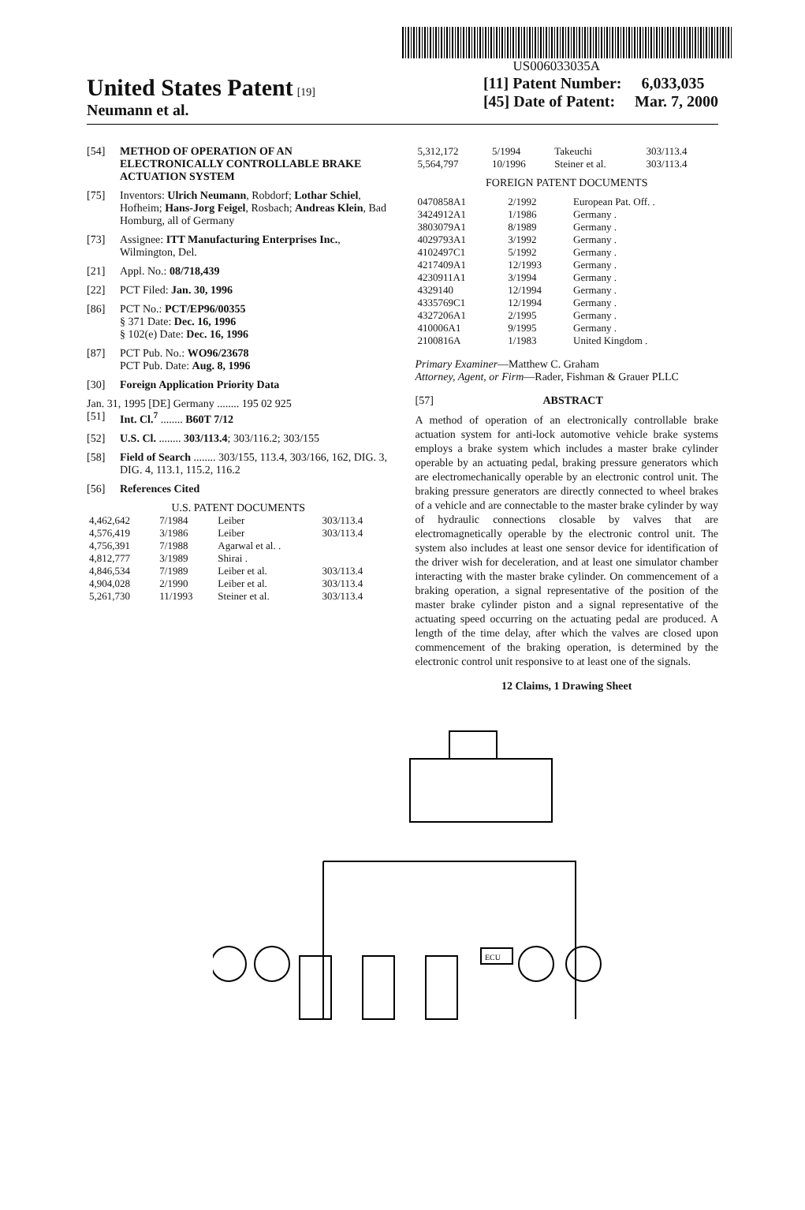US006033035A
United States Patent [19]
Neumann et al.
[11] Patent Number: 6,033,035
[45] Date of Patent: Mar. 7, 2000
[54] METHOD OF OPERATION OF AN ELECTRONICALLY CONTROLLABLE BRAKE ACTUATION SYSTEM
[75] Inventors: Ulrich Neumann, Robdorf; Lothar Schiel, Hofheim; Hans-Jorg Feigel, Rosbach; Andreas Klein, Bad Homburg, all of Germany
[73] Assignee: ITT Manufacturing Enterprises Inc., Wilmington, Del.
[21] Appl. No.: 08/718,439
[22] PCT Filed: Jan. 30, 1996
[86] PCT No.: PCT/EP96/00355
§ 371 Date: Dec. 16, 1996
§ 102(e) Date: Dec. 16, 1996
[87] PCT Pub. No.: WO96/23678
PCT Pub. Date: Aug. 8, 1996
[30] Foreign Application Priority Data
Jan. 31, 1995 [DE] Germany ........ 195 02 925
[51] Int. Cl.<sup>7</sup> ........ B60T 7/12
[52] U.S. Cl. ........ 303/113.4; 303/116.2; 303/155
[58] Field of Search ........ 303/155, 113.4, 303/166, 162, DIG. 3, DIG. 4, 113.1, 115.2, 116.2
[56] References Cited
U.S. PATENT DOCUMENTS
| 4,462,642 | 7/1984 | Leiber | 303/113.4 |
| 4,576,419 | 3/1986 | Leiber | 303/113.4 |
| 4,756,391 | 7/1988 | Agarwal et al. . | |
| 4,812,777 | 3/1989 | Shirai . | |
| 4,846,534 | 7/1989 | Leiber et al. | 303/113.4 |
| 4,904,028 | 2/1990 | Leiber et al. | 303/113.4 |
| 5,261,730 | 11/1993 | Steiner et al. | 303/113.4 |
| 5,312,172 | 5/1994 | Takeuchi | 303/113.4 |
| 5,564,797 | 10/1996 | Steiner et al. | 303/113.4 |
FOREIGN PATENT DOCUMENTS
| 0470858A1 | 2/1992 | European Pat. Off. . |
| 3424912A1 | 1/1986 | Germany . |
| 3803079A1 | 8/1989 | Germany . |
| 4029793A1 | 3/1992 | Germany . |
| 4102497C1 | 5/1992 | Germany . |
| 4217409A1 | 12/1993 | Germany . |
| 4230911A1 | 3/1994 | Germany . |
| 4329140 | 12/1994 | Germany . |
| 4335769C1 | 12/1994 | Germany . |
| 4327206A1 | 2/1995 | Germany . |
| 410006A1 | 9/1995 | Germany . |
| 2100816A | 1/1983 | United Kingdom . |
Primary Examiner—Matthew C. Graham
Attorney, Agent, or Firm—Rader, Fishman & Grauer PLLC
[57] ABSTRACT
A method of operation of an electronically controllable brake actuation system for anti-lock automotive vehicle brake systems employs a brake system which includes a master brake cylinder operable by an actuating pedal, braking pressure generators which are electromechanically operable by an electronic control unit. The braking pressure generators are directly connected to wheel brakes of a vehicle and are connectable to the master brake cylinder by way of hydraulic connections closable by valves that are electromagnetically operable by the electronic control unit. The system also includes at least one sensor device for identification of the driver wish for deceleration, and at least one simulator chamber interacting with the master brake cylinder. On commencement of a braking operation, a signal representative of the position of the master brake cylinder piston and a signal representative of the actuating speed occurring on the actuating pedal are produced. A length of the time delay, after which the valves are closed upon commencement of the braking operation, is determined by the electronic control unit responsive to at least one of the signals.
12 Claims, 1 Drawing Sheet
ECU